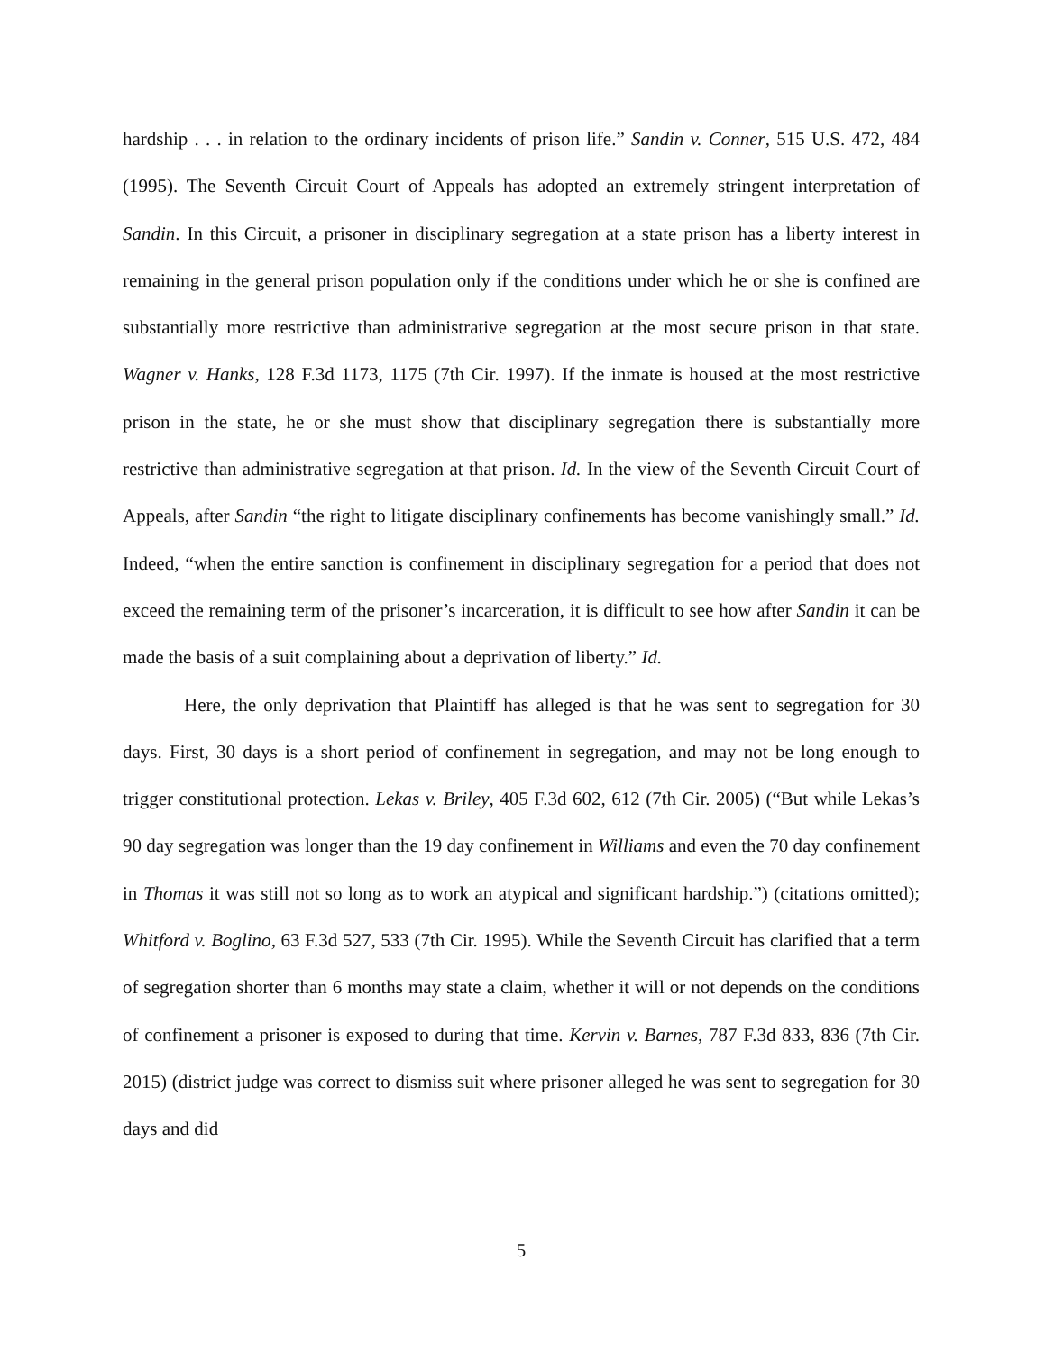hardship . . . in relation to the ordinary incidents of prison life.” Sandin v. Conner, 515 U.S. 472, 484 (1995). The Seventh Circuit Court of Appeals has adopted an extremely stringent interpretation of Sandin. In this Circuit, a prisoner in disciplinary segregation at a state prison has a liberty interest in remaining in the general prison population only if the conditions under which he or she is confined are substantially more restrictive than administrative segregation at the most secure prison in that state. Wagner v. Hanks, 128 F.3d 1173, 1175 (7th Cir. 1997). If the inmate is housed at the most restrictive prison in the state, he or she must show that disciplinary segregation there is substantially more restrictive than administrative segregation at that prison. Id. In the view of the Seventh Circuit Court of Appeals, after Sandin “the right to litigate disciplinary confinements has become vanishingly small.” Id. Indeed, “when the entire sanction is confinement in disciplinary segregation for a period that does not exceed the remaining term of the prisoner’s incarceration, it is difficult to see how after Sandin it can be made the basis of a suit complaining about a deprivation of liberty.” Id.
Here, the only deprivation that Plaintiff has alleged is that he was sent to segregation for 30 days. First, 30 days is a short period of confinement in segregation, and may not be long enough to trigger constitutional protection. Lekas v. Briley, 405 F.3d 602, 612 (7th Cir. 2005) (“But while Lekas’s 90 day segregation was longer than the 19 day confinement in Williams and even the 70 day confinement in Thomas it was still not so long as to work an atypical and significant hardship.”) (citations omitted); Whitford v. Boglino, 63 F.3d 527, 533 (7th Cir. 1995). While the Seventh Circuit has clarified that a term of segregation shorter than 6 months may state a claim, whether it will or not depends on the conditions of confinement a prisoner is exposed to during that time. Kervin v. Barnes, 787 F.3d 833, 836 (7th Cir. 2015) (district judge was correct to dismiss suit where prisoner alleged he was sent to segregation for 30 days and did
5